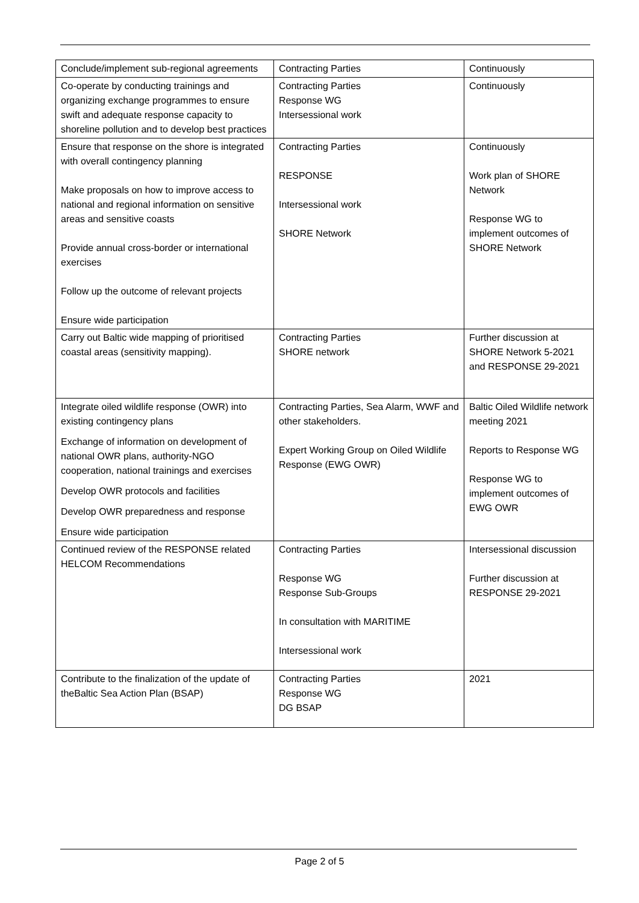| Conclude/implement sub-regional agreements | Contracting Parties | Continuously |
| Co-operate by conducting trainings and organizing exchange programmes to ensure swift and adequate response capacity to shoreline pollution and to develop best practices | Contracting Parties Response WG Intersessional work | Continuously |
| Ensure that response on the shore is integrated with overall contingency planning Make proposals on how to improve access to national and regional information on sensitive areas and sensitive coasts Provide annual cross-border or international exercises Follow up the outcome of relevant projects Ensure wide participation | Contracting Parties RESPONSE Intersessional work SHORE Network | Continuously Work plan of SHORE Network Response WG to implement outcomes of SHORE Network |
| Carry out Baltic wide mapping of prioritised coastal areas (sensitivity mapping). | Contracting Parties SHORE network | Further discussion at SHORE Network 5-2021 and RESPONSE 29-2021 |
| Integrate oiled wildlife response (OWR) into existing contingency plans Exchange of information on development of national OWR plans, authority-NGO cooperation, national trainings and exercises Develop OWR protocols and facilities Develop OWR preparedness and response Ensure wide participation | Contracting Parties, Sea Alarm, WWF and other stakeholders. Expert Working Group on Oiled Wildlife Response (EWG OWR) | Baltic Oiled Wildlife network meeting 2021 Reports to Response WG Response WG to implement outcomes of EWG OWR |
| Continued review of the RESPONSE related HELCOM Recommendations | Contracting Parties Response WG Response Sub-Groups In consultation with MARITIME Intersessional work | Intersessional discussion Further discussion at RESPONSE 29-2021 |
| Contribute to the finalization of the update of theBaltic Sea Action Plan (BSAP) | Contracting Parties Response WG DG BSAP | 2021 |
Page 2 of 5